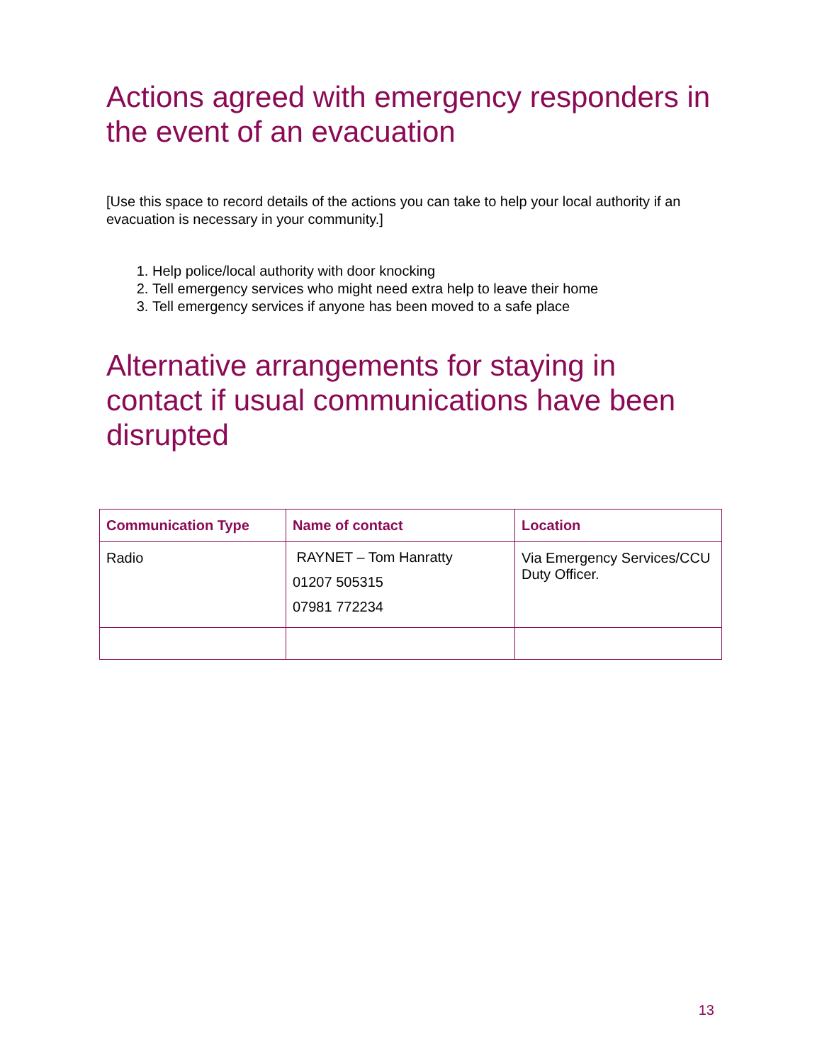Actions agreed with emergency responders in the event of an evacuation
[Use this space to record details of the actions you can take to help your local authority if an evacuation is necessary in your community.]
1. Help police/local authority with door knocking
2. Tell emergency services who might need extra help to leave their home
3. Tell emergency services if anyone has been moved to a safe place
Alternative arrangements for staying in contact if usual communications have been disrupted
| Communication Type | Name of contact | Location |
| --- | --- | --- |
| Radio | RAYNET – Tom Hanratty 01207 505315 07981 772234 | Via Emergency Services/CCU Duty Officer. |
13